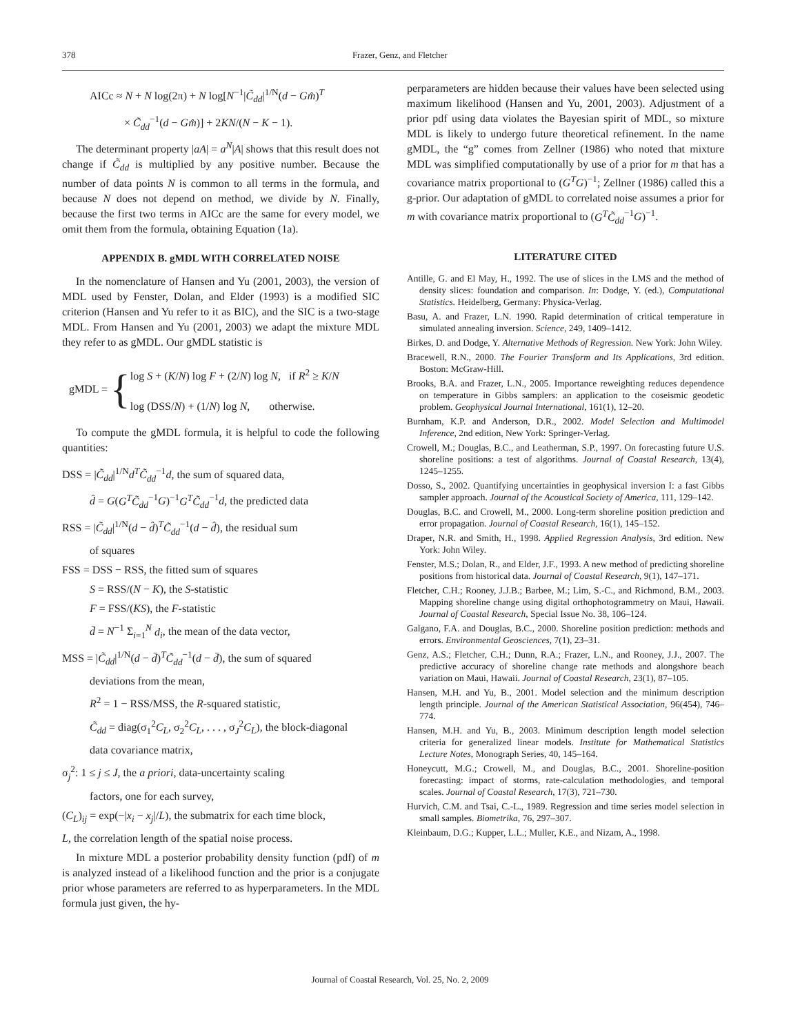378 Frazer, Genz, and Fletcher
AICc ≈ N + N log(2π) + N log[N<sup>−1</sup>|C̃<sub>dd</sub>|<sup>1/N</sup>(d − Gm̂)<sup>T</sup>
× C̃<sub>dd</sub><sup>−1</sup>(d − Gm̂)] + 2KN/(N − K − 1).
The determinant property |aA| = a<sup>N</sup>|A| shows that this result does not change if C̃<sub>dd</sub> is multiplied by any positive number. Because the number of data points N is common to all terms in the formula, and because N does not depend on method, we divide by N. Finally, because the first two terms in AICc are the same for every model, we omit them from the formula, obtaining Equation (1a).
APPENDIX B. gMDL WITH CORRELATED NOISE
In the nomenclature of Hansen and Yu (2001, 2003), the version of MDL used by Fenster, Dolan, and Elder (1993) is a modified SIC criterion (Hansen and Yu refer to it as BIC), and the SIC is a two-stage MDL. From Hansen and Yu (2001, 2003) we adapt the mixture MDL they refer to as gMDL. Our gMDL statistic is
gMDL = { log S + (K/N) log F + (2/N) log N, if R<sup>2</sup> ≥ K/N
log (DSS/N) + (1/N) log N, otherwise.
To compute the gMDL formula, it is helpful to code the following quantities:
DSS = |C̃<sub>dd</sub>|<sup>1/N</sup>d<sup>T</sup>C̃<sub>dd</sub><sup>−1</sup>d, the sum of squared data,
d̂ = G(G<sup>T</sup>C̃<sub>dd</sub><sup>−1</sup>G)<sup>−1</sup>G<sup>T</sup>C̃<sub>dd</sub><sup>−1</sup>d, the predicted data
RSS = |C̃<sub>dd</sub>|<sup>1/N</sup>(d − d̂)<sup>T</sup>C̃<sub>dd</sub><sup>−1</sup>(d − d̂), the residual sum
of squares
FSS = DSS − RSS, the fitted sum of squares
S = RSS/(N − K), the S-statistic
F = FSS/(KS), the F-statistic
d̄ = N<sup>−1</sup> Σ<sub>i=1</sub><sup>N</sup> d<sub>i</sub>, the mean of the data vector,
MSS = |C̃<sub>dd</sub>|<sup>1/N</sup>(d − d̄)<sup>T</sup>C̃<sub>dd</sub><sup>−1</sup>(d − d̄), the sum of squared
deviations from the mean,
R<sup>2</sup> = 1 − RSS/MSS, the R-squared statistic,
C̃<sub>dd</sub> = diag(σ<sub>1</sub><sup>2</sup>C<sub>L</sub>, σ<sub>2</sub><sup>2</sup>C<sub>L</sub>, . . . , σ<sub>J</sub><sup>2</sup>C<sub>L</sub>), the block-diagonal
data covariance matrix,
σ<sub>j</sub><sup>2</sup>: 1 ≤ j ≤ J, the a priori, data-uncertainty scaling
factors, one for each survey,
(C<sub>L</sub>)<sub>ij</sub> = exp(−|x<sub>i</sub> − x<sub>j</sub>|/L), the submatrix for each time block,
L, the correlation length of the spatial noise process.
In mixture MDL a posterior probability density function (pdf) of m is analyzed instead of a likelihood function and the prior is a conjugate prior whose parameters are referred to as hyperparameters. In the MDL formula just given, the hy-
perparameters are hidden because their values have been selected using maximum likelihood (Hansen and Yu, 2001, 2003). Adjustment of a prior pdf using data violates the Bayesian spirit of MDL, so mixture MDL is likely to undergo future theoretical refinement. In the name gMDL, the “g” comes from Zellner (1986) who noted that mixture MDL was simplified computationally by use of a prior for m that has a covariance matrix proportional to (G<sup>T</sup>G)<sup>−1</sup>; Zellner (1986) called this a g-prior. Our adaptation of gMDL to correlated noise assumes a prior for m with covariance matrix proportional to (G<sup>T</sup>C̃<sub>dd</sub><sup>−1</sup>G)<sup>−1</sup>.
LITERATURE CITED
Antille, G. and El May, H., 1992. The use of slices in the LMS and the method of density slices: foundation and comparison. In: Dodge, Y. (ed.), Computational Statistics. Heidelberg, Germany: Physica-Verlag.
Basu, A. and Frazer, L.N. 1990. Rapid determination of critical temperature in simulated annealing inversion. Science, 249, 1409–1412.
Birkes, D. and Dodge, Y. Alternative Methods of Regression. New York: John Wiley.
Bracewell, R.N., 2000. The Fourier Transform and Its Applications, 3rd edition. Boston: McGraw-Hill.
Brooks, B.A. and Frazer, L.N., 2005. Importance reweighting reduces dependence on temperature in Gibbs samplers: an application to the coseismic geodetic problem. Geophysical Journal International, 161(1), 12–20.
Burnham, K.P. and Anderson, D.R., 2002. Model Selection and Multimodel Inference, 2nd edition, New York: Springer-Verlag.
Crowell, M.; Douglas, B.C., and Leatherman, S.P., 1997. On forecasting future U.S. shoreline positions: a test of algorithms. Journal of Coastal Research, 13(4), 1245–1255.
Dosso, S., 2002. Quantifying uncertainties in geophysical inversion I: a fast Gibbs sampler approach. Journal of the Acoustical Society of America, 111, 129–142.
Douglas, B.C. and Crowell, M., 2000. Long-term shoreline position prediction and error propagation. Journal of Coastal Research, 16(1), 145–152.
Draper, N.R. and Smith, H., 1998. Applied Regression Analysis, 3rd edition. New York: John Wiley.
Fenster, M.S.; Dolan, R., and Elder, J.F., 1993. A new method of predicting shoreline positions from historical data. Journal of Coastal Research, 9(1), 147–171.
Fletcher, C.H.; Rooney, J.J.B.; Barbee, M.; Lim, S.-C., and Richmond, B.M., 2003. Mapping shoreline change using digital orthophotogrammetry on Maui, Hawaii. Journal of Coastal Research, Special Issue No. 38, 106–124.
Galgano, F.A. and Douglas, B.C., 2000. Shoreline position prediction: methods and errors. Environmental Geosciences, 7(1), 23–31.
Genz, A.S.; Fletcher, C.H.; Dunn, R.A.; Frazer, L.N., and Rooney, J.J., 2007. The predictive accuracy of shoreline change rate methods and alongshore beach variation on Maui, Hawaii. Journal of Coastal Research, 23(1), 87–105.
Hansen, M.H. and Yu, B., 2001. Model selection and the minimum description length principle. Journal of the American Statistical Association, 96(454), 746–774.
Hansen, M.H. and Yu, B., 2003. Minimum description length model selection criteria for generalized linear models. Institute for Mathematical Statistics Lecture Notes, Monograph Series, 40, 145–164.
Honeycutt, M.G.; Crowell, M., and Douglas, B.C., 2001. Shoreline-position forecasting: impact of storms, rate-calculation methodologies, and temporal scales. Journal of Coastal Research, 17(3), 721–730.
Hurvich, C.M. and Tsai, C.-L., 1989. Regression and time series model selection in small samples. Biometrika, 76, 297–307.
Kleinbaum, D.G.; Kupper, L.L.; Muller, K.E., and Nizam, A., 1998.
Journal of Coastal Research, Vol. 25, No. 2, 2009